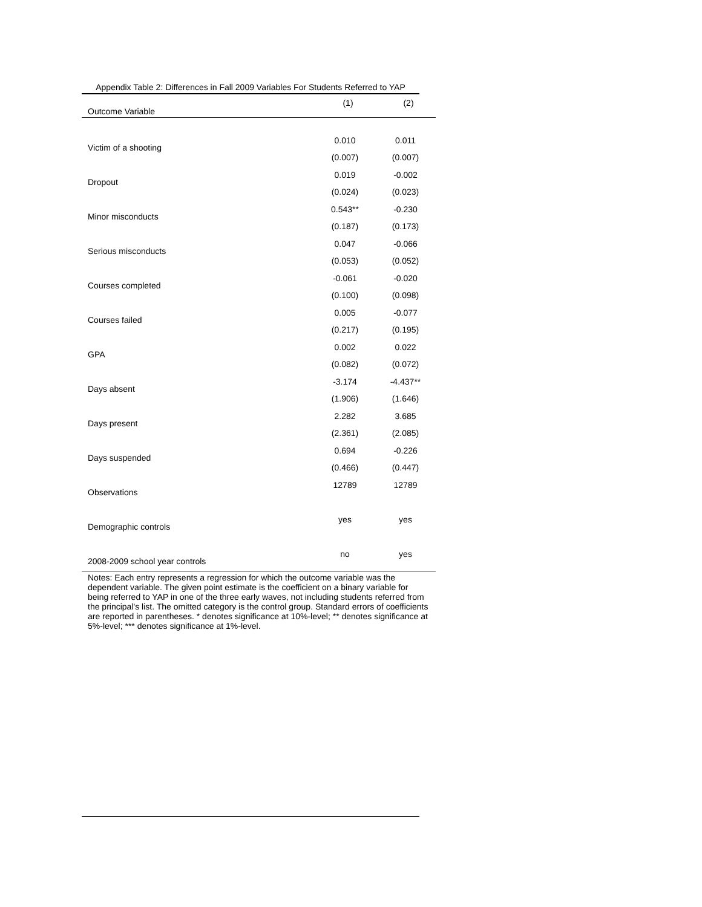Appendix Table 2: Differences in Fall 2009 Variables For Students Referred to YAP
| Outcome Variable | (1) | (2) |
| --- | --- | --- |
| Victim of a shooting | 0.010 | 0.011 |
| | (0.007) | (0.007) |
| Dropout | 0.019 | -0.002 |
| | (0.024) | (0.023) |
| Minor misconducts | 0.543** | -0.230 |
| | (0.187) | (0.173) |
| Serious misconducts | 0.047 | -0.066 |
| | (0.053) | (0.052) |
| Courses completed | -0.061 | -0.020 |
| | (0.100) | (0.098) |
| Courses failed | 0.005 | -0.077 |
| | (0.217) | (0.195) |
| GPA | 0.002 | 0.022 |
| | (0.082) | (0.072) |
| Days absent | -3.174 | -4.437** |
| | (1.906) | (1.646) |
| Days present | 2.282 | 3.685 |
| | (2.361) | (2.085) |
| Days suspended | 0.694 | -0.226 |
| | (0.466) | (0.447) |
| Observations | 12789 | 12789 |
| Demographic controls | yes | yes |
| 2008-2009 school year controls | no | yes |
Notes: Each entry represents a regression for which the outcome variable was the dependent variable. The given point estimate is the coefficient on a binary variable for being referred to YAP in one of the three early waves, not including students referred from the principal's list. The omitted category is the control group. Standard errors of coefficients are reported in parentheses. * denotes significance at 10%-level; ** denotes significance at 5%-level; *** denotes significance at 1%-level.